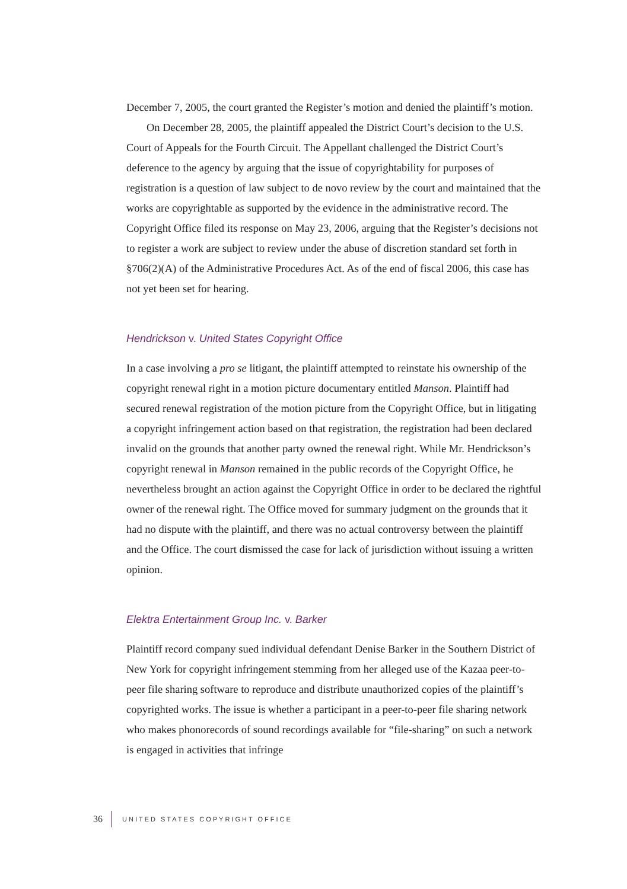December 7, 2005, the court granted the Register’s motion and denied the plaintiff’s motion.
On December 28, 2005, the plaintiff appealed the District Court’s decision to the U.S. Court of Appeals for the Fourth Circuit. The Appellant challenged the District Court’s deference to the agency by arguing that the issue of copyrightability for purposes of registration is a question of law subject to de novo review by the court and maintained that the works are copyrightable as supported by the evidence in the administrative record. The Copyright Office filed its response on May 23, 2006, arguing that the Register’s decisions not to register a work are subject to review under the abuse of discretion standard set forth in §706(2)(A) of the Administrative Procedures Act. As of the end of fiscal 2006, this case has not yet been set for hearing.
Hendrickson v. United States Copyright Office
In a case involving a pro se litigant, the plaintiff attempted to reinstate his ownership of the copyright renewal right in a motion picture documentary entitled Manson. Plaintiff had secured renewal registration of the motion picture from the Copyright Office, but in litigating a copyright infringement action based on that registration, the registration had been declared invalid on the grounds that another party owned the renewal right. While Mr. Hendrickson’s copyright renewal in Manson remained in the public records of the Copyright Office, he nevertheless brought an action against the Copyright Office in order to be declared the rightful owner of the renewal right. The Office moved for summary judgment on the grounds that it had no dispute with the plaintiff, and there was no actual controversy between the plaintiff and the Office. The court dismissed the case for lack of jurisdiction without issuing a written opinion.
Elektra Entertainment Group Inc. v. Barker
Plaintiff record company sued individual defendant Denise Barker in the Southern District of New York for copyright infringement stemming from her alleged use of the Kazaa peer-to-peer file sharing software to reproduce and distribute unauthorized copies of the plaintiff’s copyrighted works. The issue is whether a participant in a peer-to-peer file sharing network who makes phonorecords of sound recordings available for “file-sharing” on such a network is engaged in activities that infringe
36 UNITED STATES COPYRIGHT OFFICE